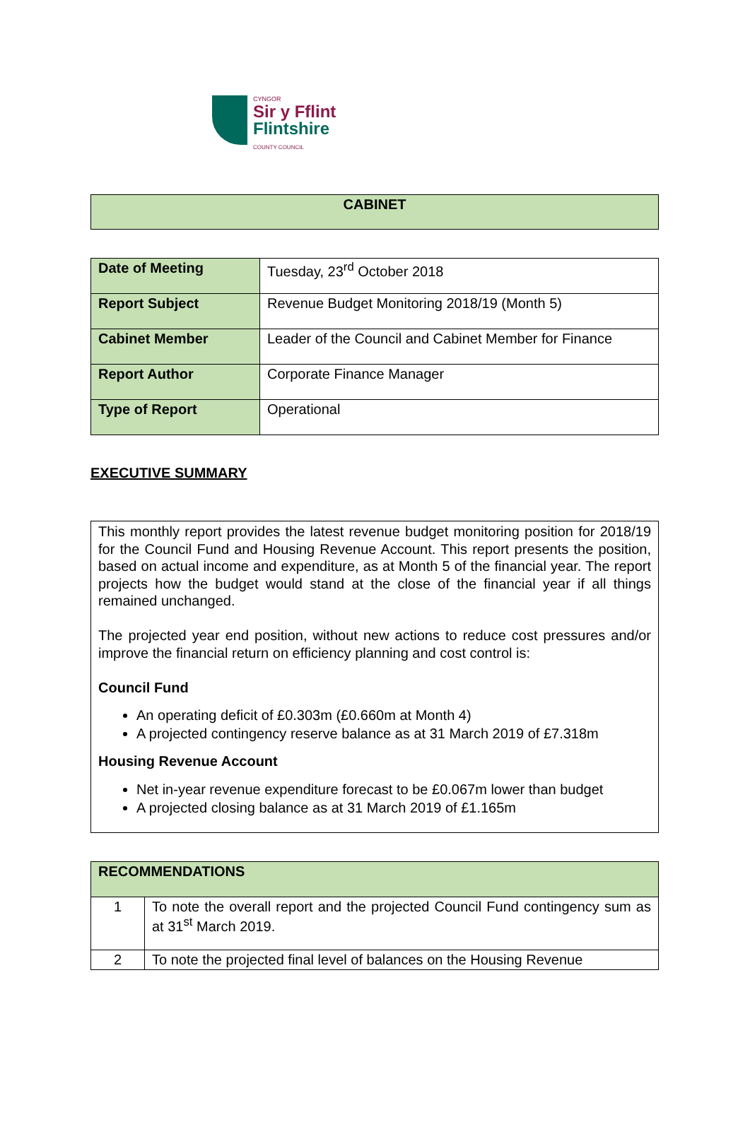CYNGOR
Sir y Fflint
Flintshire
COUNTY COUNCIL
| CABINET |
| Date of Meeting | Tuesday, 23<sup>rd</sup> October 2018 |
| Report Subject | Revenue Budget Monitoring 2018/19 (Month 5) |
| Cabinet Member | Leader of the Council and Cabinet Member for Finance |
| Report Author | Corporate Finance Manager |
| Type of Report | Operational |
EXECUTIVE SUMMARY
| This monthly report provides the latest revenue budget monitoring position for 2018/19 for the Council Fund and Housing Revenue Account. This report presents the position, based on actual income and expenditure, as at Month 5 of the financial year. The report projects how the budget would stand at the close of the financial year if all things remained unchanged. The projected year end position, without new actions to reduce cost pressures and/or improve the financial return on efficiency planning and cost control is: Council Fund An operating deficit of £0.303m (£0.660m at Month 4) A projected contingency reserve balance as at 31 March 2019 of £7.318m Housing Revenue Account Net in-year revenue expenditure forecast to be £0.067m lower than budget A projected closing balance as at 31 March 2019 of £1.165m |
| RECOMMENDATIONS | |
| 1 | To note the overall report and the projected Council Fund contingency sum as at 31<sup>st</sup> March 2019. |
| 2 | To note the projected final level of balances on the Housing Revenue |